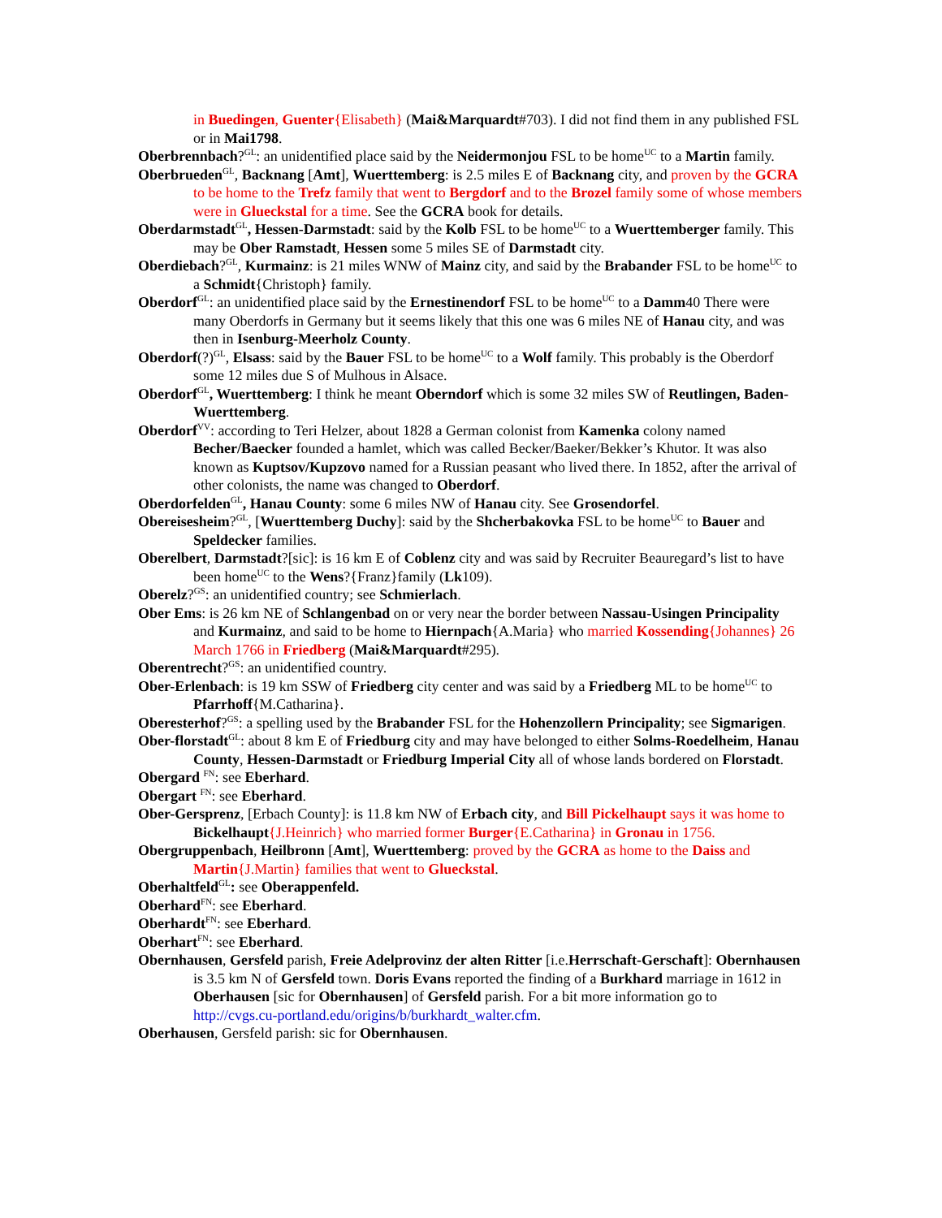in Buedingen, Guenter{Elisabeth} (Mai&Marquardt#703). I did not find them in any published FSL or in Mai1798.
Oberbrennbach?<sup>GL</sup>: an unidentified place said by the Neidermonjou FSL to be home<sup>UC</sup> to a Martin family.
Oberbrueden<sup>GL</sup>, Backnang [Amt], Wuerttemberg: is 2.5 miles E of Backnang city, and proven by the GCRA to be home to the Trefz family that went to Bergdorf and to the Brozel family some of whose members were in Glueckstal for a time. See the GCRA book for details.
Oberdarmstadt<sup>GL</sup>, Hessen-Darmstadt: said by the Kolb FSL to be home<sup>UC</sup> to a Wuerttemberger family. This may be Ober Ramstadt, Hessen some 5 miles SE of Darmstadt city.
Oberdiebach?<sup>GL</sup>, Kurmainz: is 21 miles WNW of Mainz city, and said by the Brabander FSL to be home<sup>UC</sup> to a Schmidt{Christoph} family.
Oberdorf<sup>GL</sup>: an unidentified place said by the Ernestinendorf FSL to be home<sup>UC</sup> to a Damm40 There were many Oberdorfs in Germany but it seems likely that this one was 6 miles NE of Hanau city, and was then in Isenburg-Meerholz County.
Oberdorf(?)<sup>GL</sup>, Elsass: said by the Bauer FSL to be home<sup>UC</sup> to a Wolf family. This probably is the Oberdorf some 12 miles due S of Mulhous in Alsace.
Oberdorf<sup>GL</sup>, Wuerttemberg: I think he meant Oberndorf which is some 32 miles SW of Reutlingen, Baden-Wuerttemberg.
Oberdorf<sup>VV</sup>: according to Teri Helzer, about 1828 a German colonist from Kamenka colony named Becher/Baecker founded a hamlet, which was called Becker/Baeker/Bekker’s Khutor. It was also known as Kuptsov/Kupzovo named for a Russian peasant who lived there. In 1852, after the arrival of other colonists, the name was changed to Oberdorf.
Oberdorfelden<sup>GL</sup>, Hanau County: some 6 miles NW of Hanau city. See Grosendorfel.
Obereisesheim?<sup>GL</sup>, [Wuerttemberg Duchy]: said by the Shcherbakovka FSL to be home<sup>UC</sup> to Bauer and Speldecker families.
Oberelbert, Darmstadt?[sic]: is 16 km E of Coblenz city and was said by Recruiter Beauregard’s list to have been home<sup>UC</sup> to the Wens?{Franz}family (Lk109).
Oberelz?<sup>GS</sup>: an unidentified country; see Schmierlach.
Ober Ems: is 26 km NE of Schlangenbad on or very near the border between Nassau-Usingen Principality and Kurmainz, and said to be home to Hiernpach{A.Maria} who married Kossending{Johannes} 26 March 1766 in Friedberg (Mai&Marquardt#295).
Oberentrecht?<sup>GS</sup>: an unidentified country.
Ober-Erlenbach: is 19 km SSW of Friedberg city center and was said by a Friedberg ML to be home<sup>UC</sup> to Pfarrhoff{M.Catharina}.
Oberesterhof?<sup>GS</sup>: a spelling used by the Brabander FSL for the Hohenzollern Principality; see Sigmarigen.
Ober-florstadt<sup>GL</sup>: about 8 km E of Friedburg city and may have belonged to either Solms-Roedelheim, Hanau County, Hessen-Darmstadt or Friedburg Imperial City all of whose lands bordered on Florstadt.
Obergard <sup>FN</sup>: see Eberhard.
Obergart <sup>FN</sup>: see Eberhard.
Ober-Gersprenz, [Erbach County]: is 11.8 km NW of Erbach city, and Bill Pickelhaupt says it was home to Bickelhaupt{J.Heinrich} who married former Burger{E.Catharina} in Gronau in 1756.
Obergruppenbach, Heilbronn [Amt], Wuerttemberg: proved by the GCRA as home to the Daiss and Martin{J.Martin} families that went to Glueckstal.
Oberhaltfeld<sup>GL</sup>: see Oberappenfeld.
Oberhard<sup>FN</sup>: see Eberhard.
Oberhardt<sup>FN</sup>: see Eberhard.
Oberhart<sup>FN</sup>: see Eberhard.
Obernhausen, Gersfeld parish, Freie Adelprovinz der alten Ritter [i.e.Herrschaft-Gerschaft]: Obernhausen is 3.5 km N of Gersfeld town. Doris Evans reported the finding of a Burkhard marriage in 1612 in Oberhausen [sic for Obernhausen] of Gersfeld parish. For a bit more information go to http://cvgs.cu-portland.edu/origins/b/burkhardt_walter.cfm.
Oberhausen, Gersfeld parish: sic for Obernhausen.